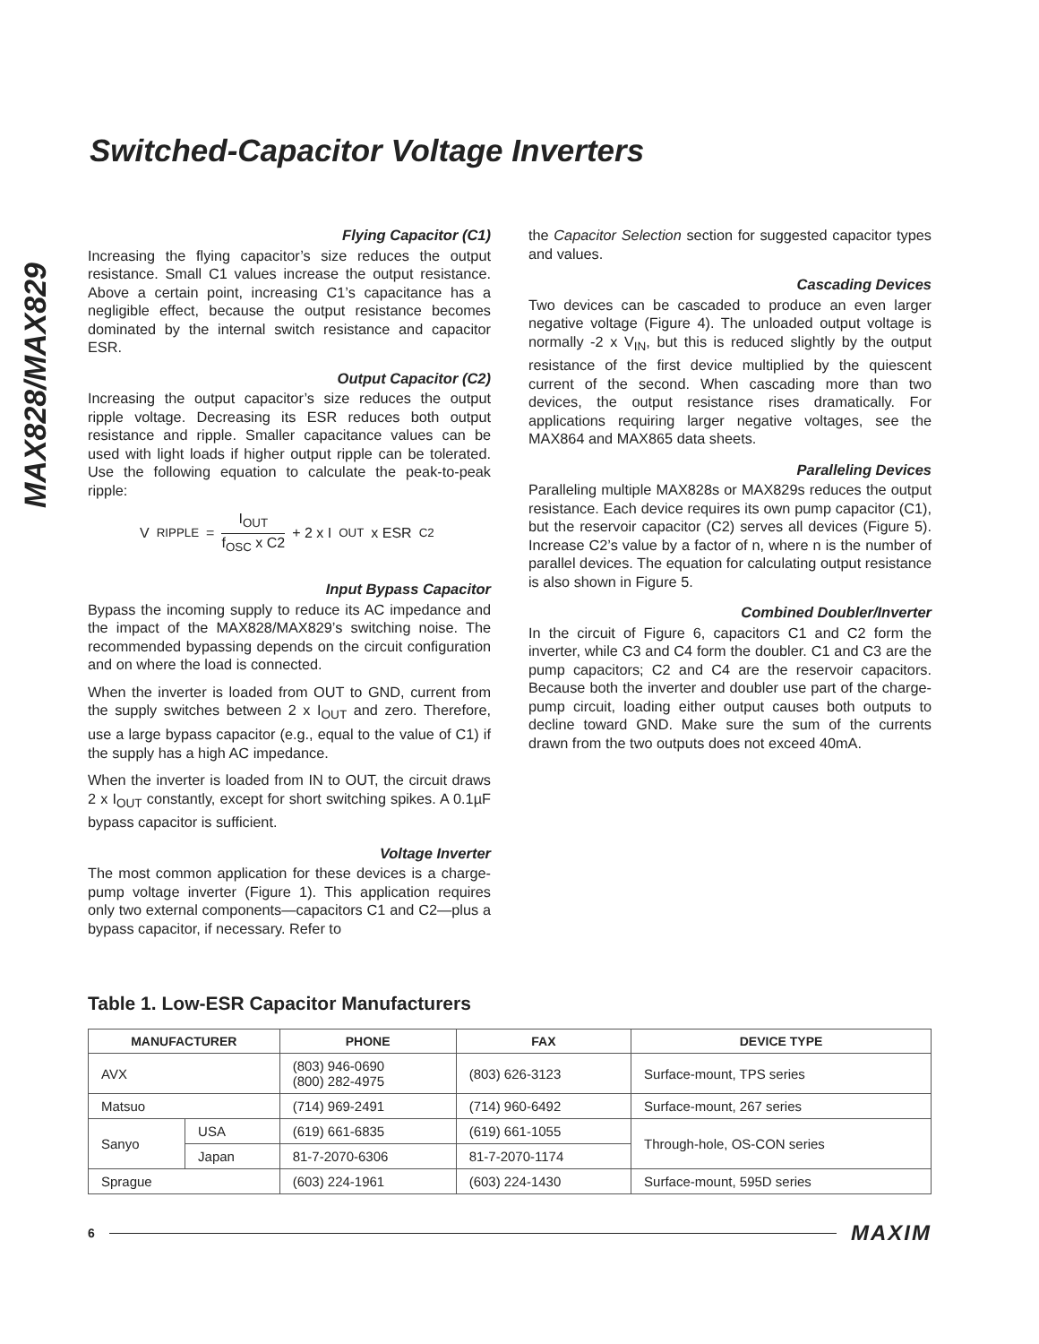Switched-Capacitor Voltage Inverters
MAX828/MAX829
Flying Capacitor (C1)
Increasing the flying capacitor’s size reduces the output resistance. Small C1 values increase the output resistance. Above a certain point, increasing C1’s capacitance has a negligible effect, because the output resistance becomes dominated by the internal switch resistance and capacitor ESR.
Output Capacitor (C2)
Increasing the output capacitor’s size reduces the output ripple voltage. Decreasing its ESR reduces both output resistance and ripple. Smaller capacitance values can be used with light loads if higher output ripple can be tolerated. Use the following equation to calculate the peak-to-peak ripple:
V<sub>RIPPLE</sub> = I<sub>OUT</sub> f<sub>OSC</sub> x C2 + 2 x I<sub>OUT</sub> x ESR<sub>C2</sub>
Input Bypass Capacitor
Bypass the incoming supply to reduce its AC impedance and the impact of the MAX828/MAX829’s switching noise. The recommended bypassing depends on the circuit configuration and on where the load is connected.
When the inverter is loaded from OUT to GND, current from the supply switches between 2 x I<sub>OUT</sub> and zero. Therefore, use a large bypass capacitor (e.g., equal to the value of C1) if the supply has a high AC impedance.
When the inverter is loaded from IN to OUT, the circuit draws 2 x I<sub>OUT</sub> constantly, except for short switching spikes. A 0.1µF bypass capacitor is sufficient.
Voltage Inverter
The most common application for these devices is a charge-pump voltage inverter (Figure 1). This application requires only two external components—capacitors C1 and C2—plus a bypass capacitor, if necessary. Refer to
the Capacitor Selection section for suggested capacitor types and values.
Cascading Devices
Two devices can be cascaded to produce an even larger negative voltage (Figure 4). The unloaded output voltage is normally -2 x V<sub>IN</sub>, but this is reduced slightly by the output resistance of the first device multiplied by the quiescent current of the second. When cascading more than two devices, the output resistance rises dramatically. For applications requiring larger negative voltages, see the MAX864 and MAX865 data sheets.
Paralleling Devices
Paralleling multiple MAX828s or MAX829s reduces the output resistance. Each device requires its own pump capacitor (C1), but the reservoir capacitor (C2) serves all devices (Figure 5). Increase C2’s value by a factor of n, where n is the number of parallel devices. The equation for calculating output resistance is also shown in Figure 5.
Combined Doubler/Inverter
In the circuit of Figure 6, capacitors C1 and C2 form the inverter, while C3 and C4 form the doubler. C1 and C3 are the pump capacitors; C2 and C4 are the reservoir capacitors. Because both the inverter and doubler use part of the charge-pump circuit, loading either output causes both outputs to decline toward GND. Make sure the sum of the currents drawn from the two outputs does not exceed 40mA.
Table 1. Low-ESR Capacitor Manufacturers
| MANUFACTURER | | PHONE | FAX | DEVICE TYPE |
| --- | --- | --- | --- | --- |
| AVX | | (803) 946-0690 (800) 282-4975 | (803) 626-3123 | Surface-mount, TPS series |
| Matsuo | | (714) 969-2491 | (714) 960-6492 | Surface-mount, 267 series |
| Sanyo | USA | (619) 661-6835 | (619) 661-1055 | Through-hole, OS-CON series |
| | Japan | 81-7-2070-6306 | 81-7-2070-1174 | |
| Sprague | | (603) 224-1961 | (603) 224-1430 | Surface-mount, 595D series |
6 MAXIM